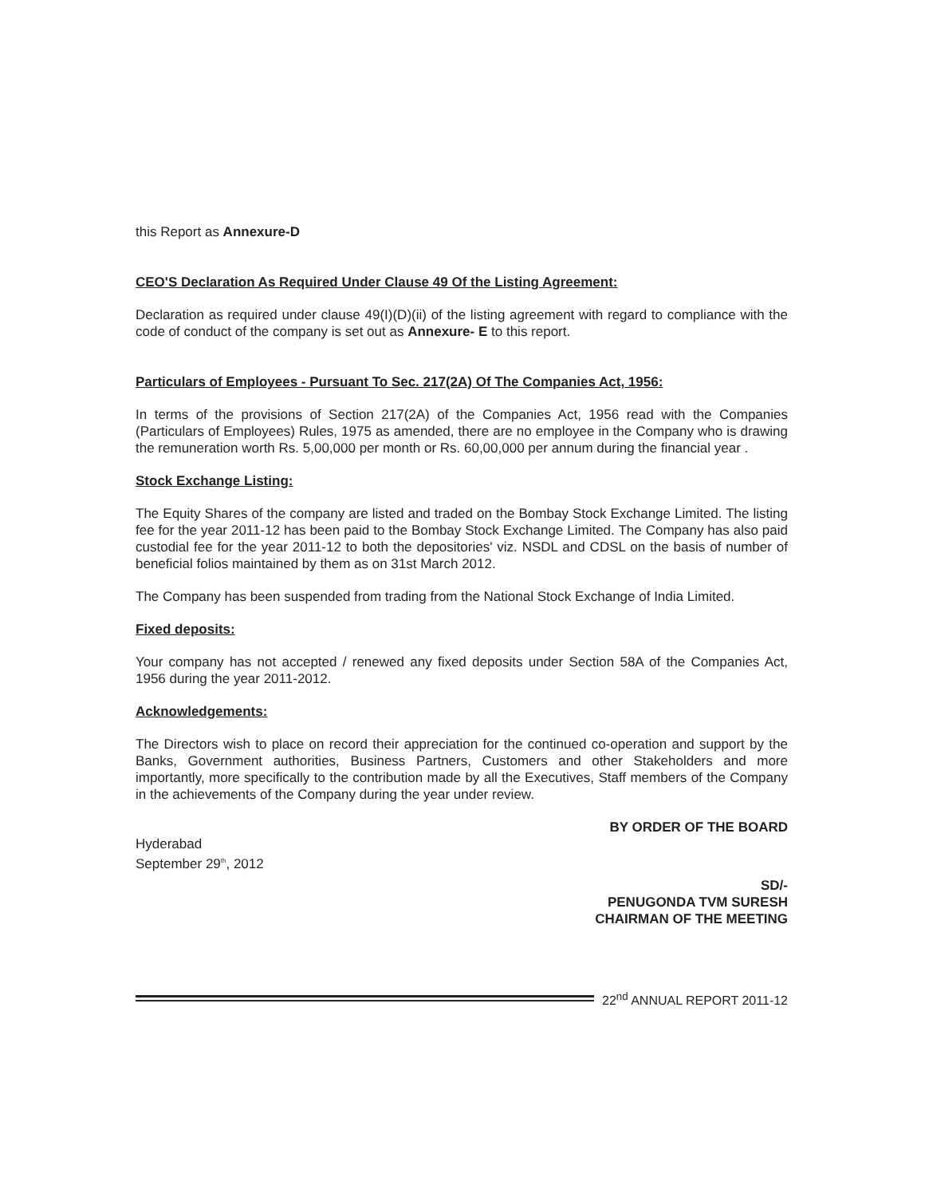this Report as Annexure-D
CEO'S Declaration As Required Under Clause 49 Of the Listing Agreement:
Declaration as required under clause 49(I)(D)(ii) of the listing agreement with regard to compliance with the code of conduct of the company is set out as Annexure- E to this report.
Particulars of Employees - Pursuant To Sec. 217(2A) Of The Companies Act, 1956:
In terms of the provisions of Section 217(2A) of the Companies Act, 1956 read with the Companies (Particulars of Employees) Rules, 1975 as amended, there are no employee in the Company who is drawing the remuneration worth Rs. 5,00,000 per month or Rs. 60,00,000 per annum during the financial year .
Stock Exchange Listing:
The Equity Shares of the company are listed and traded on the Bombay Stock Exchange Limited. The listing fee for the year 2011-12 has been paid to the Bombay Stock Exchange Limited. The Company has also paid custodial fee for the year 2011-12 to both the depositories' viz. NSDL and CDSL on the basis of number of beneficial folios maintained by them as on 31st March 2012.
The Company has been suspended from trading from the National Stock Exchange of India Limited.
Fixed deposits:
Your company has not accepted / renewed any fixed deposits under Section 58A of the Companies Act, 1956 during the year 2011-2012.
Acknowledgements:
The Directors wish to place on record their appreciation for the continued co-operation and support by the Banks, Government authorities, Business Partners, Customers and other Stakeholders and more importantly, more specifically to the contribution made by all the Executives, Staff members of the Company in the achievements of the Company during the year under review.
BY ORDER OF THE BOARD
Hyderabad
September 29<sup>th</sup>, 2012
SD/-
PENUGONDA TVM SURESH
CHAIRMAN OF THE MEETING
22<sup>nd</sup> ANNUAL REPORT 2011-12